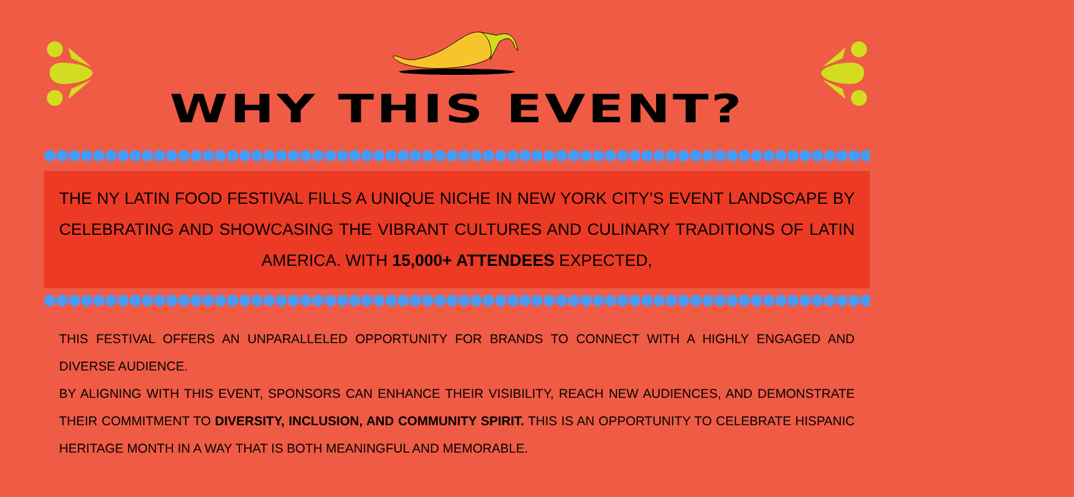WHY THIS EVENT?
THE NY LATIN FOOD FESTIVAL FILLS A UNIQUE NICHE IN NEW YORK CITY’S EVENT LANDSCAPE BY CELEBRATING AND SHOWCASING THE VIBRANT CULTURES AND CULINARY TRADITIONS OF LATIN AMERICA. WITH 15,000+ ATTENDEES EXPECTED,
THIS FESTIVAL OFFERS AN UNPARALLELED OPPORTUNITY FOR BRANDS TO CONNECT WITH A HIGHLY ENGAGED AND DIVERSE AUDIENCE.
BY ALIGNING WITH THIS EVENT, SPONSORS CAN ENHANCE THEIR VISIBILITY, REACH NEW AUDIENCES, AND DEMONSTRATE THEIR COMMITMENT TO DIVERSITY, INCLUSION, AND COMMUNITY SPIRIT. THIS IS AN OPPORTUNITY TO CELEBRATE HISPANIC HERITAGE MONTH IN A WAY THAT IS BOTH MEANINGFUL AND MEMORABLE.